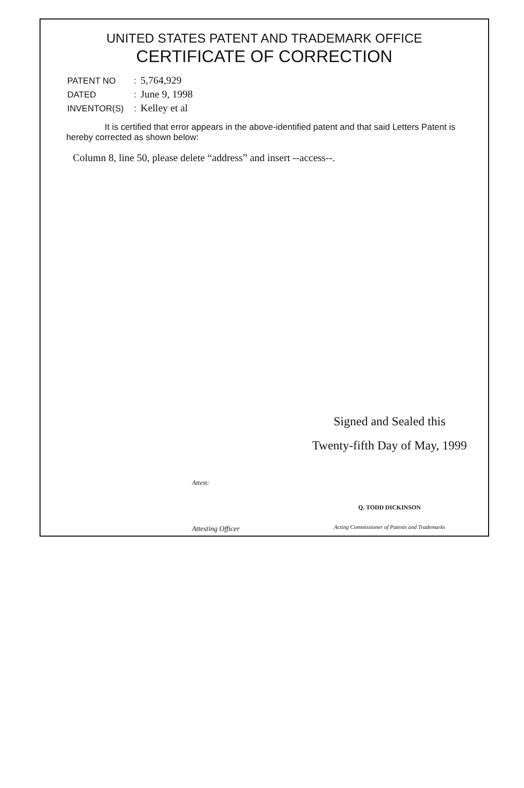UNITED STATES PATENT AND TRADEMARK OFFICE
CERTIFICATE OF CORRECTION
| PATENT NO | : | 5,764,929 |
| DATED | : | June 9, 1998 |
| INVENTOR(S) | : | Kelley et al |
It is certified that error appears in the above-identified patent and that said Letters Patent is hereby corrected as shown below:
Column 8, line 50, please delete “address” and insert --access--.
Signed and Sealed this
Twenty-fifth Day of May, 1999
Q. TODD DICKINSON
Acting Commissioner of Patents and Trademarks
Attest:
Attesting Officer